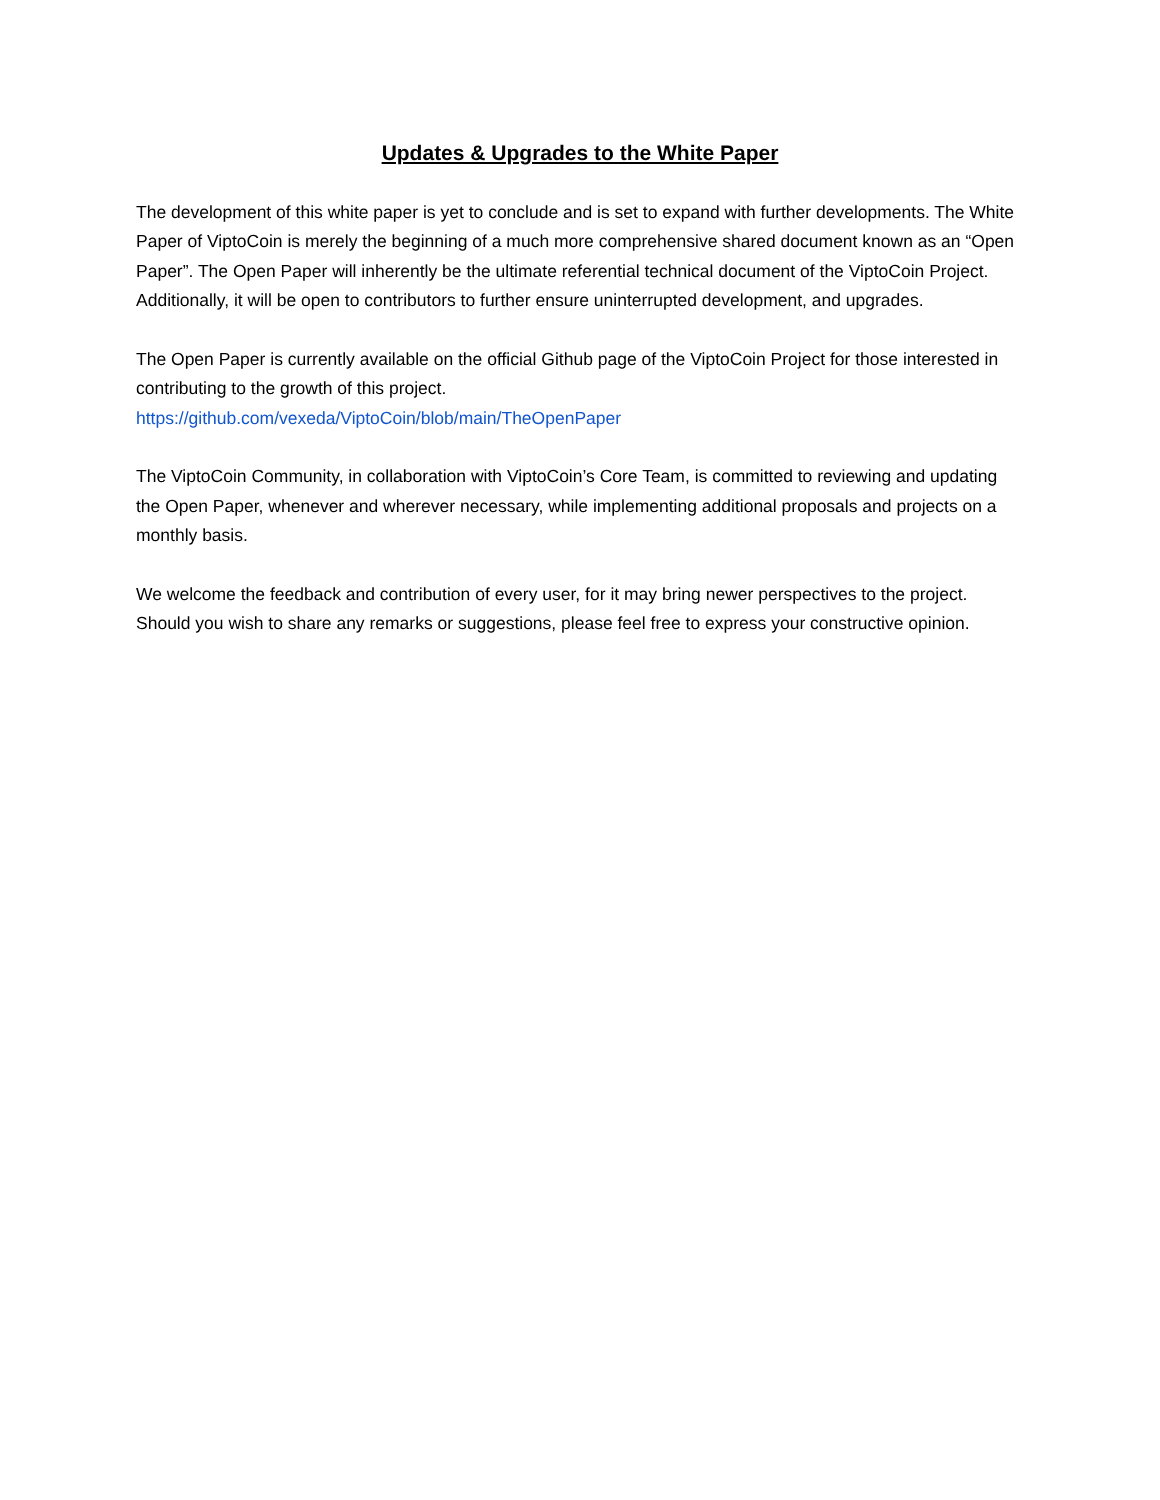Updates & Upgrades to the White Paper
The development of this white paper is yet to conclude and is set to expand with further developments. The White Paper of ViptoCoin is merely the beginning of a much more comprehensive shared document known as an “Open Paper”. The Open Paper will inherently be the ultimate referential technical document of the ViptoCoin Project. Additionally, it will be open to contributors to further ensure uninterrupted development, and upgrades.
The Open Paper is currently available on the official Github page of the ViptoCoin Project for those interested in contributing to the growth of this project.
https://github.com/vexeda/ViptoCoin/blob/main/TheOpenPaper
The ViptoCoin Community, in collaboration with ViptoCoin’s Core Team, is committed to reviewing and updating the Open Paper, whenever and wherever necessary, while implementing additional proposals and projects on a monthly basis.
We welcome the feedback and contribution of every user, for it may bring newer perspectives to the project. Should you wish to share any remarks or suggestions, please feel free to express your constructive opinion.